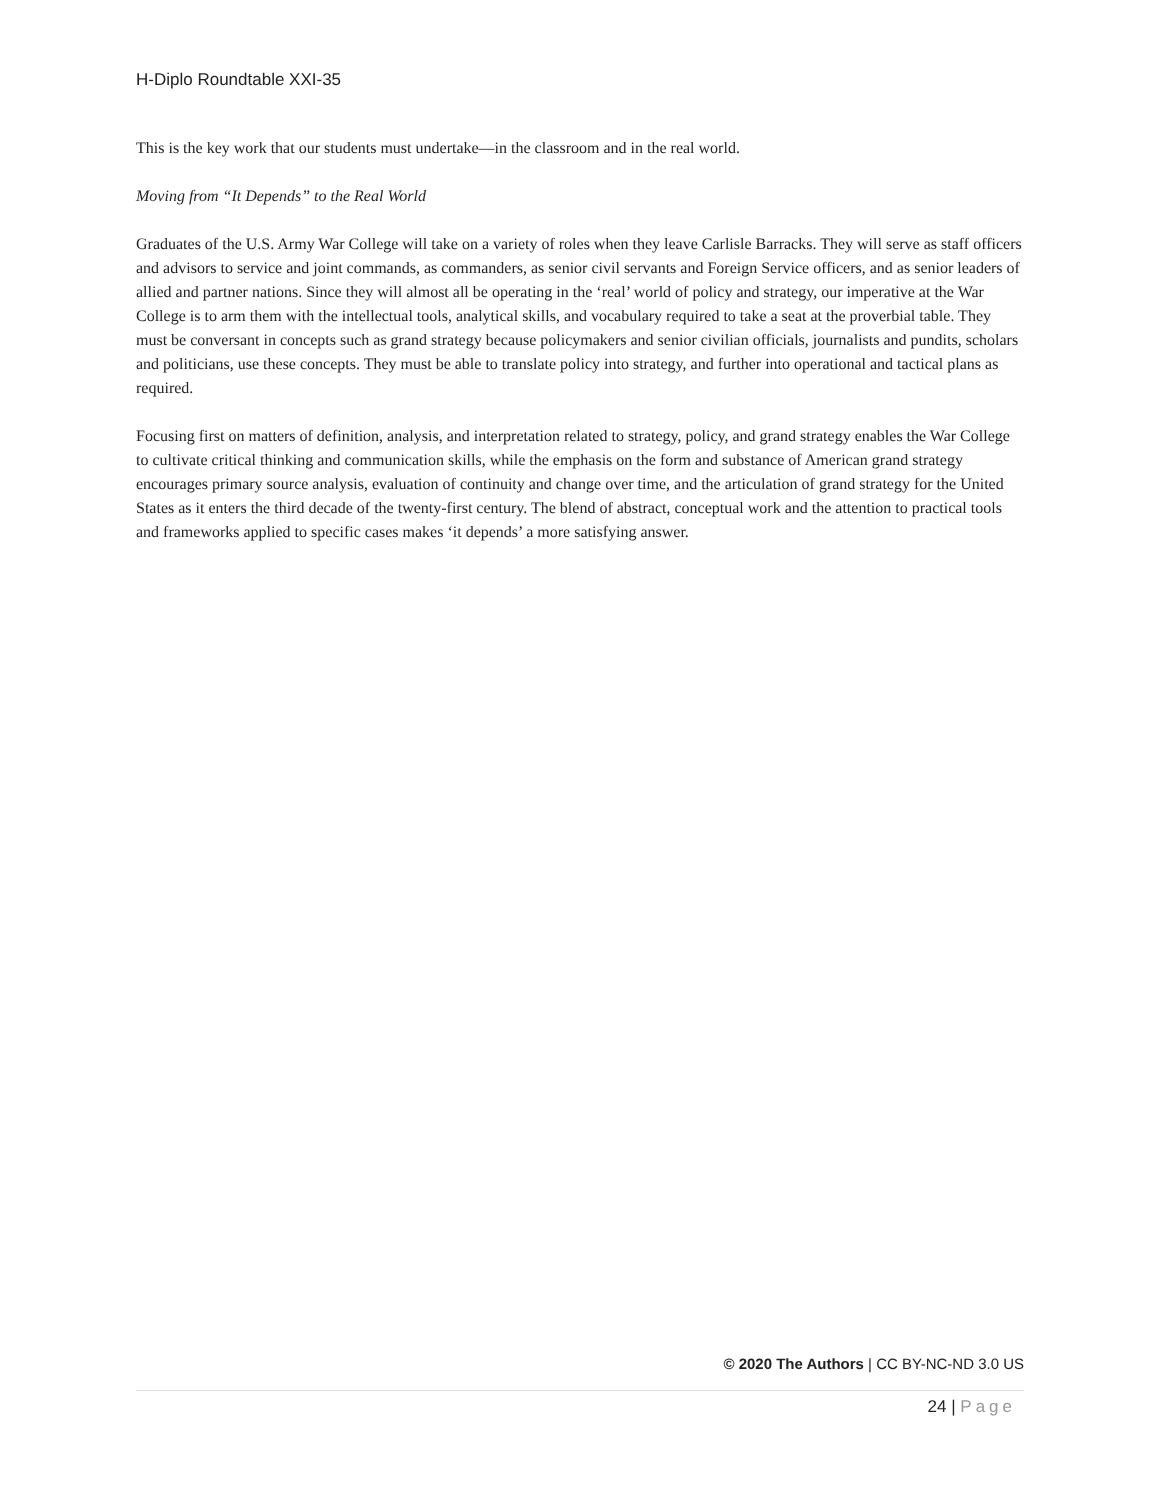H-Diplo Roundtable XXI-35
This is the key work that our students must undertake—in the classroom and in the real world.
Moving from “It Depends” to the Real World
Graduates of the U.S. Army War College will take on a variety of roles when they leave Carlisle Barracks. They will serve as staff officers and advisors to service and joint commands, as commanders, as senior civil servants and Foreign Service officers, and as senior leaders of allied and partner nations. Since they will almost all be operating in the ‘real’ world of policy and strategy, our imperative at the War College is to arm them with the intellectual tools, analytical skills, and vocabulary required to take a seat at the proverbial table. They must be conversant in concepts such as grand strategy because policymakers and senior civilian officials, journalists and pundits, scholars and politicians, use these concepts. They must be able to translate policy into strategy, and further into operational and tactical plans as required.
Focusing first on matters of definition, analysis, and interpretation related to strategy, policy, and grand strategy enables the War College to cultivate critical thinking and communication skills, while the emphasis on the form and substance of American grand strategy encourages primary source analysis, evaluation of continuity and change over time, and the articulation of grand strategy for the United States as it enters the third decade of the twenty-first century. The blend of abstract, conceptual work and the attention to practical tools and frameworks applied to specific cases makes ‘it depends’ a more satisfying answer.
© 2020 The Authors | CC BY-NC-ND 3.0 US
24 | Page